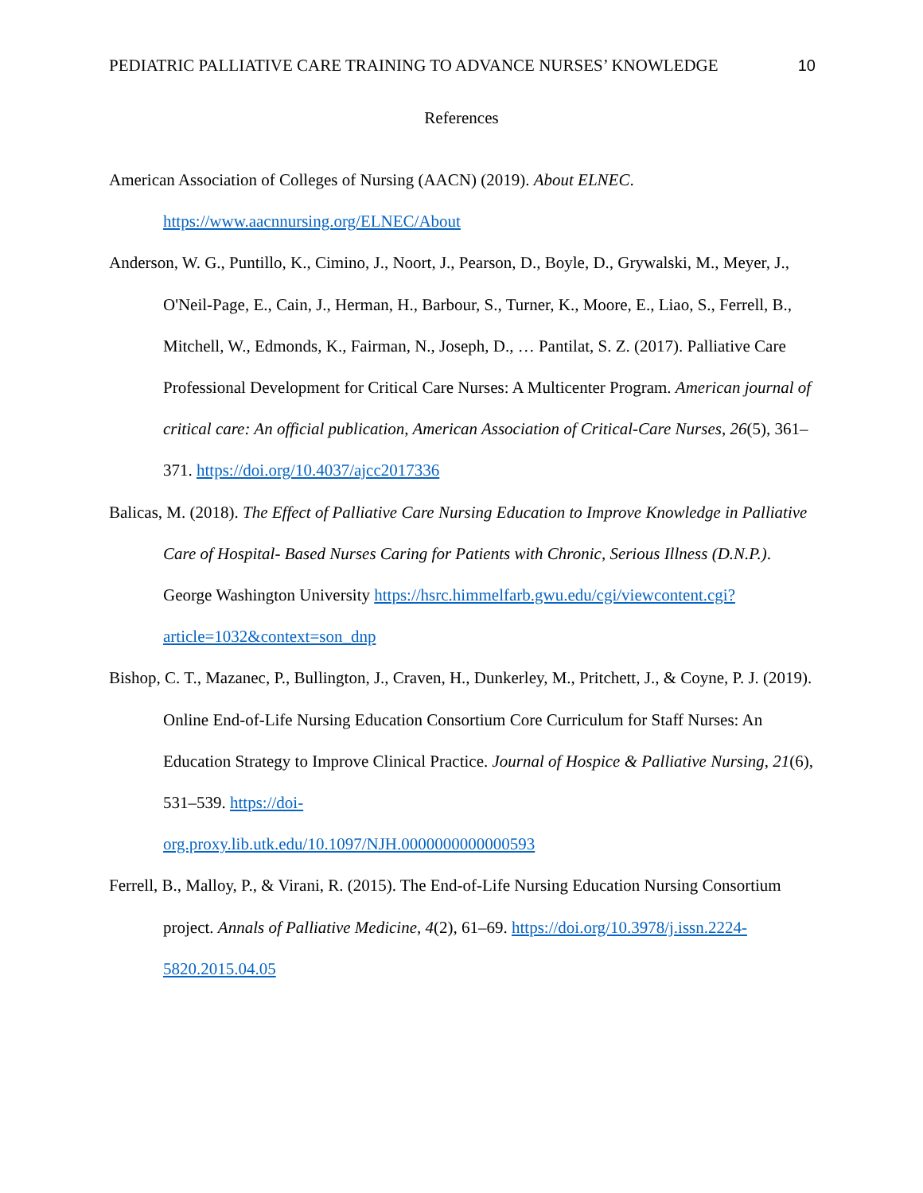PEDIATRIC PALLIATIVE CARE TRAINING TO ADVANCE NURSES’ KNOWLEDGE 10
References
American Association of Colleges of Nursing (AACN) (2019). About ELNEC. https://www.aacnnursing.org/ELNEC/About
Anderson, W. G., Puntillo, K., Cimino, J., Noort, J., Pearson, D., Boyle, D., Grywalski, M., Meyer, J., O'Neil-Page, E., Cain, J., Herman, H., Barbour, S., Turner, K., Moore, E., Liao, S., Ferrell, B., Mitchell, W., Edmonds, K., Fairman, N., Joseph, D., … Pantilat, S. Z. (2017). Palliative Care Professional Development for Critical Care Nurses: A Multicenter Program. American journal of critical care: An official publication, American Association of Critical-Care Nurses, 26(5), 361–371. https://doi.org/10.4037/ajcc2017336
Balicas, M. (2018). The Effect of Palliative Care Nursing Education to Improve Knowledge in Palliative Care of Hospital- Based Nurses Caring for Patients with Chronic, Serious Illness (D.N.P.). George Washington University https://hsrc.himmelfarb.gwu.edu/cgi/viewcontent.cgi?article=1032&context=son_dnp
Bishop, C. T., Mazanec, P., Bullington, J., Craven, H., Dunkerley, M., Pritchett, J., & Coyne, P. J. (2019). Online End-of-Life Nursing Education Consortium Core Curriculum for Staff Nurses: An Education Strategy to Improve Clinical Practice. Journal of Hospice & Palliative Nursing, 21(6), 531–539. https://doi-
org.proxy.lib.utk.edu/10.1097/NJH.0000000000000593
Ferrell, B., Malloy, P., & Virani, R. (2015). The End-of-Life Nursing Education Nursing Consortium project. Annals of Palliative Medicine, 4(2), 61–69. https://doi.org/10.3978/j.issn.2224-5820.2015.04.05